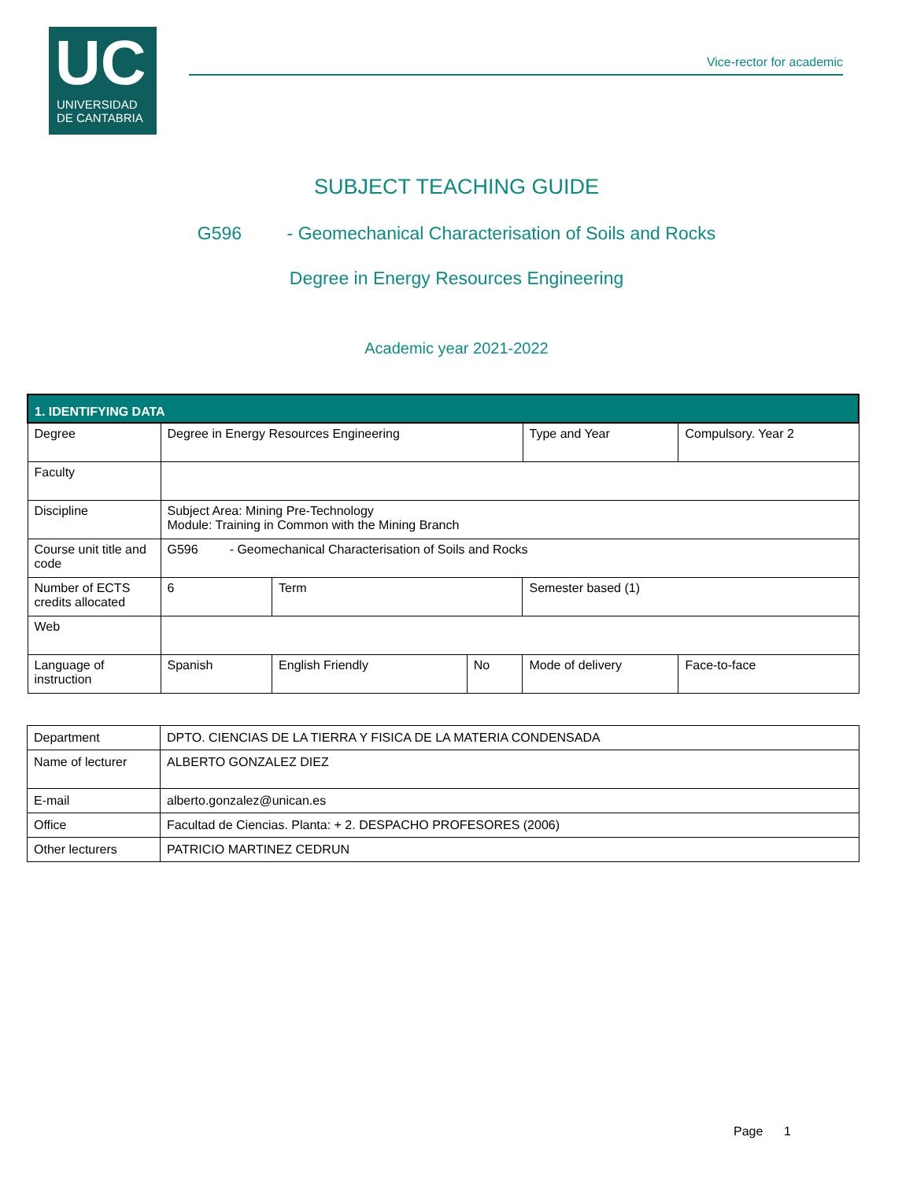UC
UNIVERSIDAD
DE CANTABRIA
Vice-rector for academic
SUBJECT TEACHING GUIDE
G596 - Geomechanical Characterisation of Soils and Rocks
Degree in Energy Resources Engineering
Academic year 2021-2022
| 1. IDENTIFYING DATA | | | | | | |
| Degree | Degree in Energy Resources Engineering | | | | Type and Year | Compulsory. Year 2 |
| Faculty | | | | | | |
| Discipline | Subject Area: Mining Pre-Technology Module: Training in Common with the Mining Branch | | | | | |
| Course unit title and code | G596 - Geomechanical Characterisation of Soils and Rocks | | | | | |
| Number of ECTS credits allocated | 6 | Term | | Semester based (1) | | |
| Web | | | | | | |
| Language of instruction | Spanish | English Friendly | No | Mode of delivery | | Face-to-face |
| Department | DPTO. CIENCIAS DE LA TIERRA Y FISICA DE LA MATERIA CONDENSADA |
| Name of lecturer | ALBERTO GONZALEZ DIEZ |
| E-mail | alberto.gonzalez@unican.es |
| Office | Facultad de Ciencias. Planta: + 2. DESPACHO PROFESORES (2006) |
| Other lecturers | PATRICIO MARTINEZ CEDRUN |
Page 1